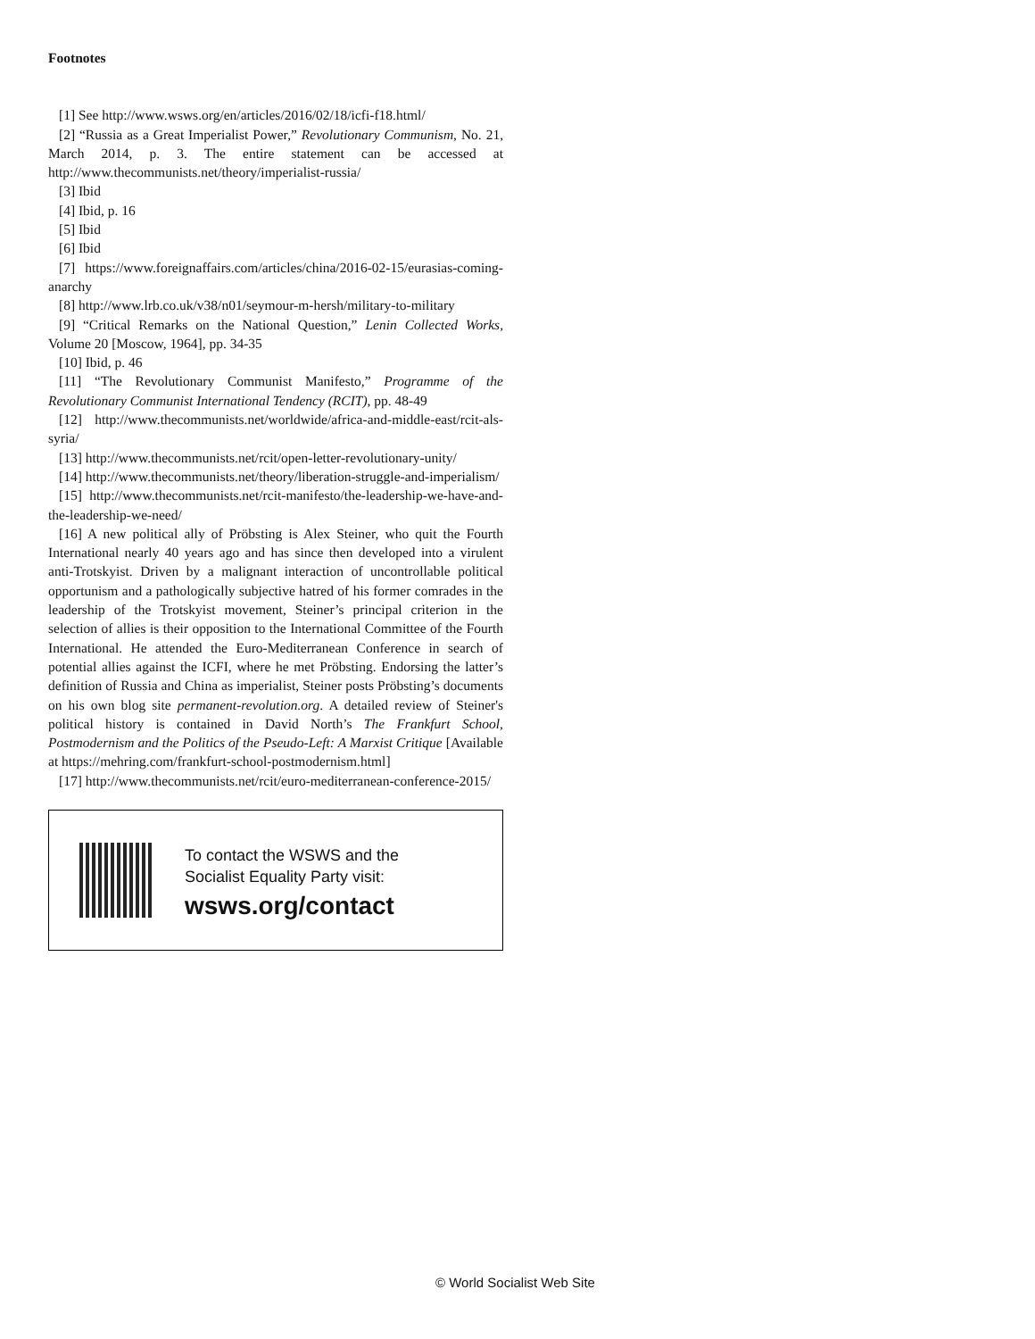Footnotes
[1] See http://www.wsws.org/en/articles/2016/02/18/icfi-f18.html/
[2] “Russia as a Great Imperialist Power,” Revolutionary Communism, No. 21, March 2014, p. 3. The entire statement can be accessed at http://www.thecommunists.net/theory/imperialist-russia/
[3] Ibid
[4] Ibid, p. 16
[5] Ibid
[6] Ibid
[7] https://www.foreignaffairs.com/articles/china/2016-02-15/eurasias-coming-anarchy
[8] http://www.lrb.co.uk/v38/n01/seymour-m-hersh/military-to-military
[9] “Critical Remarks on the National Question,” Lenin Collected Works, Volume 20 [Moscow, 1964], pp. 34-35
[10] Ibid, p. 46
[11] “The Revolutionary Communist Manifesto,” Programme of the Revolutionary Communist International Tendency (RCIT), pp. 48-49
[12] http://www.thecommunists.net/worldwide/africa-and-middle-east/rcit-als-syria/
[13] http://www.thecommunists.net/rcit/open-letter-revolutionary-unity/
[14] http://www.thecommunists.net/theory/liberation-struggle-and-imperialism/
[15] http://www.thecommunists.net/rcit-manifesto/the-leadership-we-have-and-the-leadership-we-need/
[16] A new political ally of Pröbsting is Alex Steiner, who quit the Fourth International nearly 40 years ago and has since then developed into a virulent anti-Trotskyist. Driven by a malignant interaction of uncontrollable political opportunism and a pathologically subjective hatred of his former comrades in the leadership of the Trotskyist movement, Steiner’s principal criterion in the selection of allies is their opposition to the International Committee of the Fourth International. He attended the Euro-Mediterranean Conference in search of potential allies against the ICFI, where he met Pröbsting. Endorsing the latter’s definition of Russia and China as imperialist, Steiner posts Pröbsting’s documents on his own blog site permanent-revolution.org. A detailed review of Steiner's political history is contained in David North’s The Frankfurt School, Postmodernism and the Politics of the Pseudo-Left: A Marxist Critique [Available at https://mehring.com/frankfurt-school-postmodernism.html]
[17] http://www.thecommunists.net/rcit/euro-mediterranean-conference-2015/
To contact the WSWS and the
Socialist Equality Party visit:
wsws.org/contact
© World Socialist Web Site